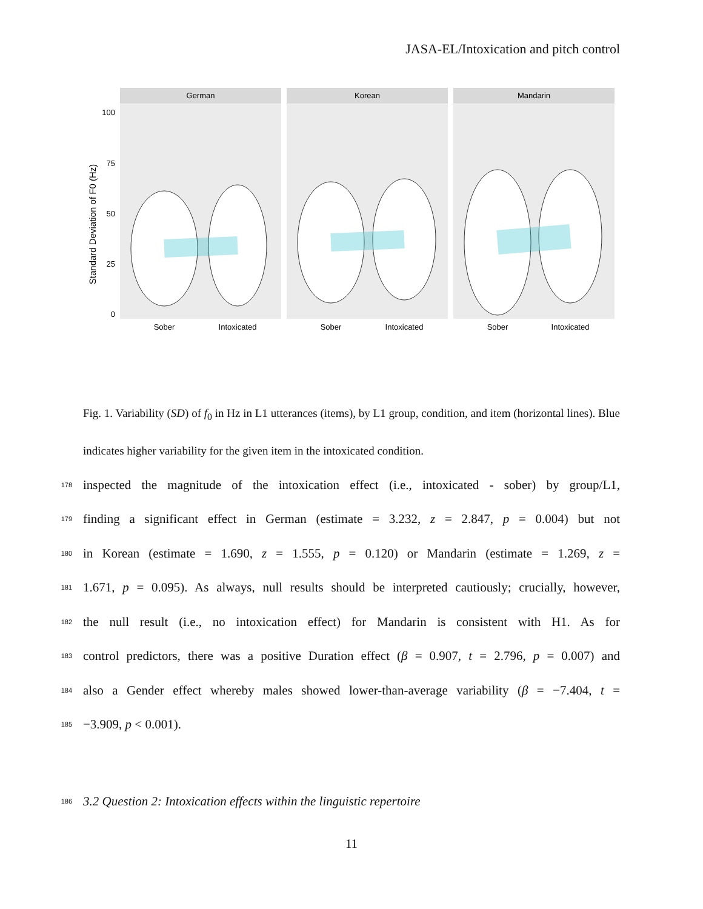JASA-EL/Intoxication and pitch control
Standard Deviation of F0 (Hz)
100
75
50
25
0
German
Sober
Intoxicated
Korean
Sober
Intoxicated
Mandarin
Sober
Intoxicated
Fig. 1. Variability (SD) of f<sub>0</sub> in Hz in L1 utterances (items), by L1 group, condition, and item (horizontal lines). Blue indicates higher variability for the given item in the intoxicated condition.
178 inspected the magnitude of the intoxication effect (i.e., intoxicated - sober) by group/L1,
179 finding a significant effect in German (estimate = 3.232, z = 2.847, p = 0.004) but not
180 in Korean (estimate = 1.690, z = 1.555, p = 0.120) or Mandarin (estimate = 1.269, z =
181 1.671, p = 0.095). As always, null results should be interpreted cautiously; crucially, however,
182 the null result (i.e., no intoxication effect) for Mandarin is consistent with H1. As for
183 control predictors, there was a positive Duration effect (β = 0.907, t = 2.796, p = 0.007) and
184 also a Gender effect whereby males showed lower-than-average variability (β = −7.404, t =
185 −3.909, p < 0.001).
186 3.2 Question 2: Intoxication effects within the linguistic repertoire
11